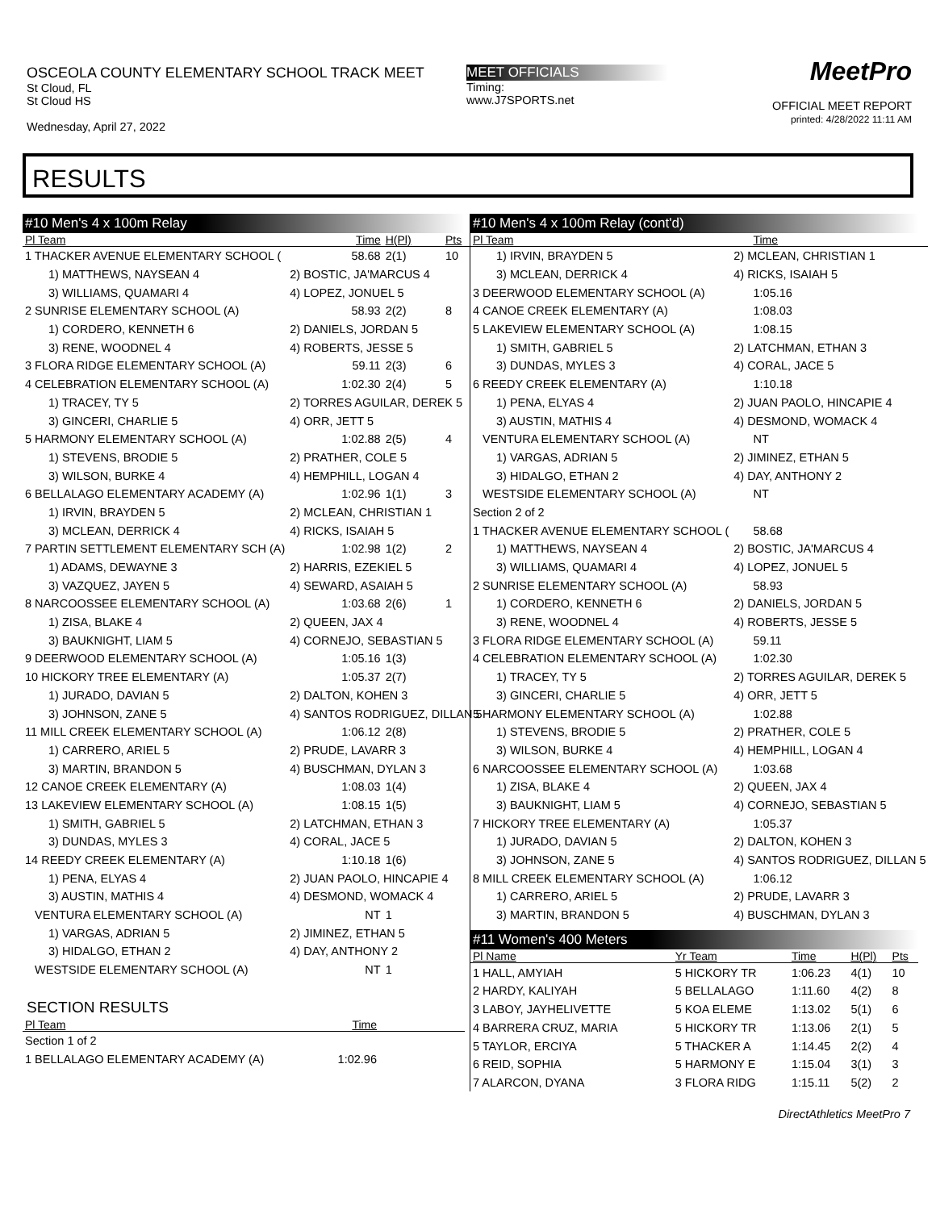OSCEOLA COUNTY ELEMENTARY SCHOOL TRACK MEET
St Cloud, FL
St Cloud HS
Wednesday, April 27, 2022
MEET OFFICIALS
Timing:
www.J7SPORTS.net
MeetPro
OFFICIAL MEET REPORT
printed: 4/28/2022 11:11 AM
RESULTS
#10 Men's 4 x 100m Relay
| Pl Team | | Time | H(Pl) | Pts |
| --- | --- | --- | --- | --- |
| 1 THACKER AVENUE ELEMENTARY SCHOOL ( | | 58.68 | 2(1) | 10 |
| 1) MATTHEWS, NAYSEAN 4 | 2) BOSTIC, JA'MARCUS 4 | | | |
| 3) WILLIAMS, QUAMARI 4 | 4) LOPEZ, JONUEL 5 | | | |
| 2 SUNRISE ELEMENTARY SCHOOL (A) | | 58.93 | 2(2) | 8 |
| 1) CORDERO, KENNETH 6 | 2) DANIELS, JORDAN 5 | | | |
| 3) RENE, WOODNEL 4 | 4) ROBERTS, JESSE 5 | | | |
| 3 FLORA RIDGE ELEMENTARY SCHOOL (A) | | 59.11 | 2(3) | 6 |
| 4 CELEBRATION ELEMENTARY SCHOOL (A) | | 1:02.30 | 2(4) | 5 |
| 1) TRACEY, TY 5 | 2) TORRES AGUILAR, DEREK 5 | | | |
| 3) GINCERI, CHARLIE 5 | 4) ORR, JETT 5 | | | |
| 5 HARMONY ELEMENTARY SCHOOL (A) | | 1:02.88 | 2(5) | 4 |
| 1) STEVENS, BRODIE 5 | 2) PRATHER, COLE 5 | | | |
| 3) WILSON, BURKE 4 | 4) HEMPHILL, LOGAN 4 | | | |
| 6 BELLALAGO ELEMENTARY ACADEMY (A) | | 1:02.96 | 1(1) | 3 |
| 1) IRVIN, BRAYDEN 5 | 2) MCLEAN, CHRISTIAN 1 | | | |
| 3) MCLEAN, DERRICK 4 | 4) RICKS, ISAIAH 5 | | | |
| 7 PARTIN SETTLEMENT ELEMENTARY SCH (A) | | 1:02.98 | 1(2) | 2 |
| 1) ADAMS, DEWAYNE 3 | 2) HARRIS, EZEKIEL 5 | | | |
| 3) VAZQUEZ, JAYEN 5 | 4) SEWARD, ASAIAH 5 | | | |
| 8 NARCOOSSEE ELEMENTARY SCHOOL (A) | | 1:03.68 | 2(6) | 1 |
| 1) ZISA, BLAKE 4 | 2) QUEEN, JAX 4 | | | |
| 3) BAUKNIGHT, LIAM 5 | 4) CORNEJO, SEBASTIAN 5 | | | |
| 9 DEERWOOD ELEMENTARY SCHOOL (A) | | 1:05.16 | 1(3) | |
| 10 HICKORY TREE ELEMENTARY (A) | | 1:05.37 | 2(7) | |
| 1) JURADO, DAVIAN 5 | 2) DALTON, KOHEN 3 | | | |
| 3) JOHNSON, ZANE 5 | 4) SANTOS RODRIGUEZ, DILLAN 5 | | | |
| 11 MILL CREEK ELEMENTARY SCHOOL (A) | | 1:06.12 | 2(8) | |
| 1) CARRERO, ARIEL 5 | 2) PRUDE, LAVARR 3 | | | |
| 3) MARTIN, BRANDON 5 | 4) BUSCHMAN, DYLAN 3 | | | |
| 12 CANOE CREEK ELEMENTARY (A) | | 1:08.03 | 1(4) | |
| 13 LAKEVIEW ELEMENTARY SCHOOL (A) | | 1:08.15 | 1(5) | |
| 1) SMITH, GABRIEL 5 | 2) LATCHMAN, ETHAN 3 | | | |
| 3) DUNDAS, MYLES 3 | 4) CORAL, JACE 5 | | | |
| 14 REEDY CREEK ELEMENTARY (A) | | 1:10.18 | 1(6) | |
| 1) PENA, ELYAS 4 | 2) JUAN PAOLO, HINCAPIE 4 | | | |
| 3) AUSTIN, MATHIS 4 | 4) DESMOND, WOMACK 4 | | | |
| VENTURA ELEMENTARY SCHOOL (A) | | NT | 1 | |
| 1) VARGAS, ADRIAN 5 | 2) JIMINEZ, ETHAN 5 | | | |
| 3) HIDALGO, ETHAN 2 | 4) DAY, ANTHONY 2 | | | |
| WESTSIDE ELEMENTARY SCHOOL (A) | | NT | 1 | |
SECTION RESULTS
| Pl Team | Time | |
| --- | --- | --- |
| Section 1 of 2 | | |
| 1 BELLALAGO ELEMENTARY ACADEMY (A) | 1:02.96 | |
#10 Men's 4 x 100m Relay (cont'd)
| Pl Team | | Time |
| --- | --- | --- |
| 1) IRVIN, BRAYDEN 5 | 2) MCLEAN, CHRISTIAN 1 | |
| 3) MCLEAN, DERRICK 4 | 4) RICKS, ISAIAH 5 | |
| 3 DEERWOOD ELEMENTARY SCHOOL (A) | | 1:05.16 |
| 4 CANOE CREEK ELEMENTARY (A) | | 1:08.03 |
| 5 LAKEVIEW ELEMENTARY SCHOOL (A) | | 1:08.15 |
| 1) SMITH, GABRIEL 5 | 2) LATCHMAN, ETHAN 3 | |
| 3) DUNDAS, MYLES 3 | 4) CORAL, JACE 5 | |
| 6 REEDY CREEK ELEMENTARY (A) | | 1:10.18 |
| 1) PENA, ELYAS 4 | 2) JUAN PAOLO, HINCAPIE 4 | |
| 3) AUSTIN, MATHIS 4 | 4) DESMOND, WOMACK 4 | |
| VENTURA ELEMENTARY SCHOOL (A) | | NT |
| 1) VARGAS, ADRIAN 5 | 2) JIMINEZ, ETHAN 5 | |
| 3) HIDALGO, ETHAN 2 | 4) DAY, ANTHONY 2 | |
| WESTSIDE ELEMENTARY SCHOOL (A) | | NT |
| Section 2 of 2 | | |
| 1 THACKER AVENUE ELEMENTARY SCHOOL ( | | 58.68 |
| 1) MATTHEWS, NAYSEAN 4 | 2) BOSTIC, JA'MARCUS 4 | |
| 3) WILLIAMS, QUAMARI 4 | 4) LOPEZ, JONUEL 5 | |
| 2 SUNRISE ELEMENTARY SCHOOL (A) | | 58.93 |
| 1) CORDERO, KENNETH 6 | 2) DANIELS, JORDAN 5 | |
| 3) RENE, WOODNEL 4 | 4) ROBERTS, JESSE 5 | |
| 3 FLORA RIDGE ELEMENTARY SCHOOL (A) | | 59.11 |
| 4 CELEBRATION ELEMENTARY SCHOOL (A) | | 1:02.30 |
| 1) TRACEY, TY 5 | 2) TORRES AGUILAR, DEREK 5 | |
| 3) GINCERI, CHARLIE 5 | 4) ORR, JETT 5 | |
| 5 HARMONY ELEMENTARY SCHOOL (A) | | 1:02.88 |
| 1) STEVENS, BRODIE 5 | 2) PRATHER, COLE 5 | |
| 3) WILSON, BURKE 4 | 4) HEMPHILL, LOGAN 4 | |
| 6 NARCOOSSEE ELEMENTARY SCHOOL (A) | | 1:03.68 |
| 1) ZISA, BLAKE 4 | 2) QUEEN, JAX 4 | |
| 3) BAUKNIGHT, LIAM 5 | 4) CORNEJO, SEBASTIAN 5 | |
| 7 HICKORY TREE ELEMENTARY (A) | | 1:05.37 |
| 1) JURADO, DAVIAN 5 | 2) DALTON, KOHEN 3 | |
| 3) JOHNSON, ZANE 5 | 4) SANTOS RODRIGUEZ, DILLAN 5 | |
| 8 MILL CREEK ELEMENTARY SCHOOL (A) | | 1:06.12 |
| 1) CARRERO, ARIEL 5 | 2) PRUDE, LAVARR 3 | |
| 3) MARTIN, BRANDON 5 | 4) BUSCHMAN, DYLAN 3 | |
#11 Women's 400 Meters
| Pl Name | Yr Team | Time | H(Pl) | Pts |
| --- | --- | --- | --- | --- |
| 1 HALL, AMYIAH | 5 HICKORY TR | 1:06.23 | 4(1) | 10 |
| 2 HARDY, KALIYAH | 5 BELLALAGO | 1:11.60 | 4(2) | 8 |
| 3 LABOY, JAYHELIVETTE | 5 KOA ELEME | 1:13.02 | 5(1) | 6 |
| 4 BARRERA CRUZ, MARIA | 5 HICKORY TR | 1:13.06 | 2(1) | 5 |
| 5 TAYLOR, ERCIYA | 5 THACKER A | 1:14.45 | 2(2) | 4 |
| 6 REID, SOPHIA | 5 HARMONY E | 1:15.04 | 3(1) | 3 |
| 7 ALARCON, DYANA | 3 FLORA RIDG | 1:15.11 | 5(2) | 2 |
DirectAthletics MeetPro 7